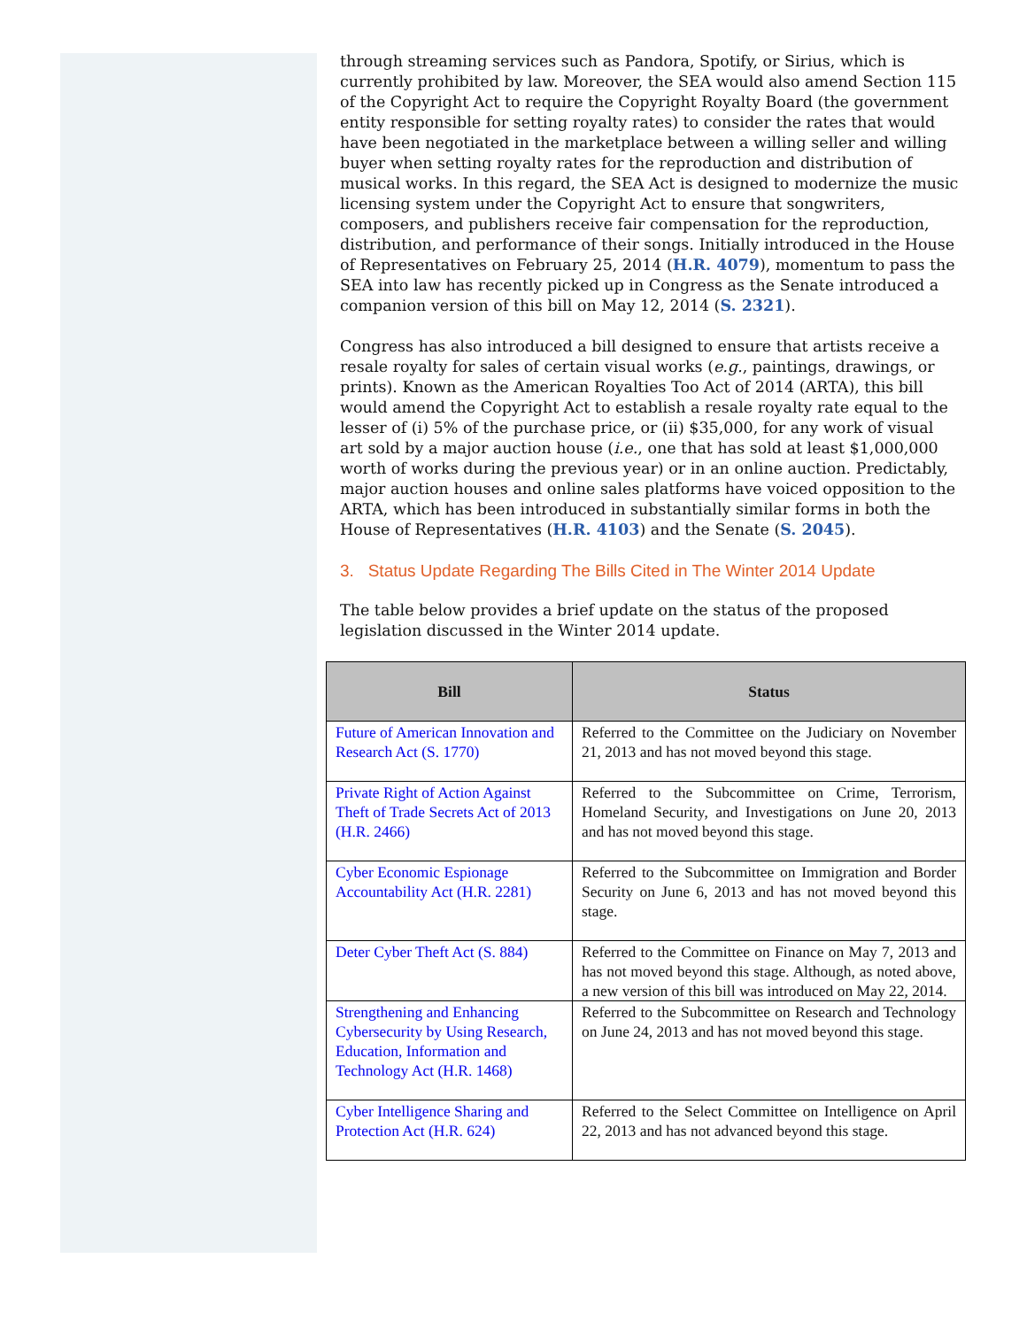through streaming services such as Pandora, Spotify, or Sirius, which is currently prohibited by law. Moreover, the SEA would also amend Section 115 of the Copyright Act to require the Copyright Royalty Board (the government entity responsible for setting royalty rates) to consider the rates that would have been negotiated in the marketplace between a willing seller and willing buyer when setting royalty rates for the reproduction and distribution of musical works. In this regard, the SEA Act is designed to modernize the music licensing system under the Copyright Act to ensure that songwriters, composers, and publishers receive fair compensation for the reproduction, distribution, and performance of their songs. Initially introduced in the House of Representatives on February 25, 2014 (H.R. 4079), momentum to pass the SEA into law has recently picked up in Congress as the Senate introduced a companion version of this bill on May 12, 2014 (S. 2321).
Congress has also introduced a bill designed to ensure that artists receive a resale royalty for sales of certain visual works (e.g., paintings, drawings, or prints). Known as the American Royalties Too Act of 2014 (ARTA), this bill would amend the Copyright Act to establish a resale royalty rate equal to the lesser of (i) 5% of the purchase price, or (ii) $35,000, for any work of visual art sold by a major auction house (i.e., one that has sold at least $1,000,000 worth of works during the previous year) or in an online auction. Predictably, major auction houses and online sales platforms have voiced opposition to the ARTA, which has been introduced in substantially similar forms in both the House of Representatives (H.R. 4103) and the Senate (S. 2045).
3. Status Update Regarding The Bills Cited in The Winter 2014 Update
The table below provides a brief update on the status of the proposed legislation discussed in the Winter 2014 update.
| Bill | Status |
| --- | --- |
| Future of American Innovation and Research Act (S. 1770) | Referred to the Committee on the Judiciary on November 21, 2013 and has not moved beyond this stage. |
| Private Right of Action Against Theft of Trade Secrets Act of 2013 (H.R. 2466) | Referred to the Subcommittee on Crime, Terrorism, Homeland Security, and Investigations on June 20, 2013 and has not moved beyond this stage. |
| Cyber Economic Espionage Accountability Act (H.R. 2281) | Referred to the Subcommittee on Immigration and Border Security on June 6, 2013 and has not moved beyond this stage. |
| Deter Cyber Theft Act (S. 884) | Referred to the Committee on Finance on May 7, 2013 and has not moved beyond this stage. Although, as noted above, a new version of this bill was introduced on May 22, 2014. |
| Strengthening and Enhancing Cybersecurity by Using Research, Education, Information and Technology Act (H.R. 1468) | Referred to the Subcommittee on Research and Technology on June 24, 2013 and has not moved beyond this stage. |
| Cyber Intelligence Sharing and Protection Act (H.R. 624) | Referred to the Select Committee on Intelligence on April 22, 2013 and has not advanced beyond this stage. |